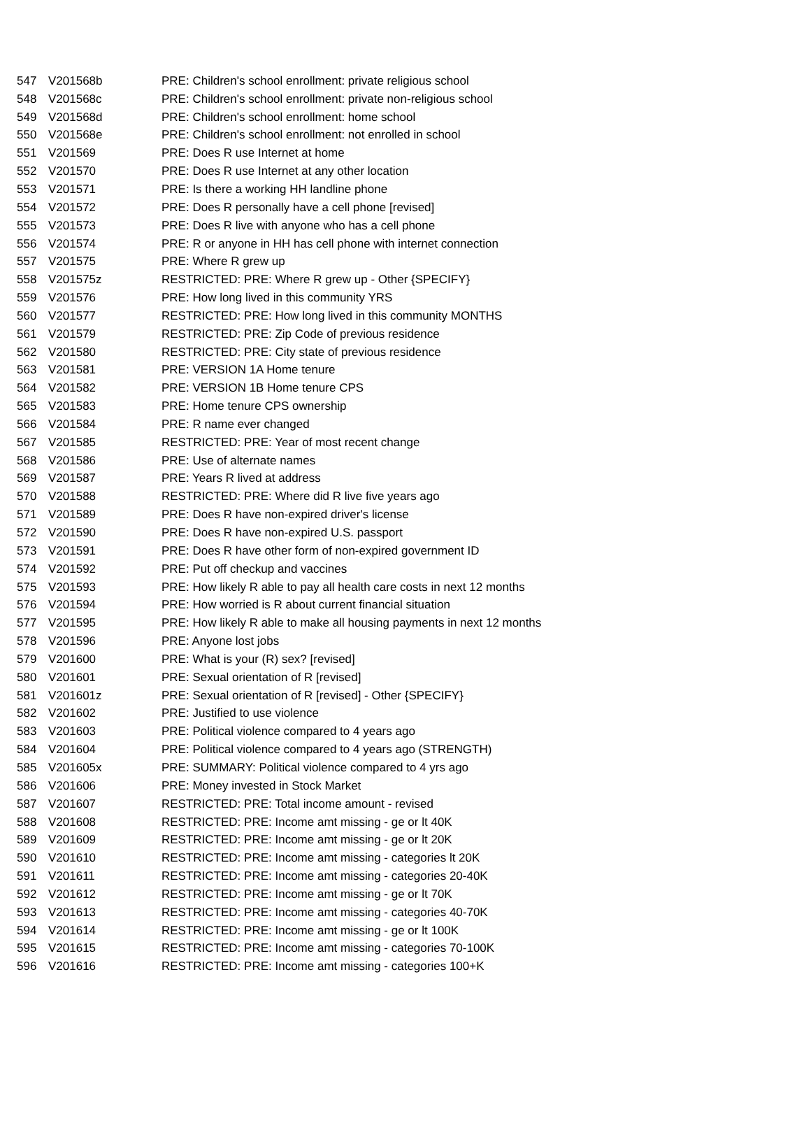| 547 | V201568b | PRE: Children's school enrollment: private religious school |
| 548 | V201568c | PRE: Children's school enrollment: private non-religious school |
| 549 | V201568d | PRE: Children's school enrollment: home school |
| 550 | V201568e | PRE: Children's school enrollment: not enrolled in school |
| 551 | V201569 | PRE: Does R use Internet at home |
| 552 | V201570 | PRE: Does R use Internet at any other location |
| 553 | V201571 | PRE: Is there a working HH landline phone |
| 554 | V201572 | PRE: Does R personally have a cell phone [revised] |
| 555 | V201573 | PRE: Does R live with anyone who has a cell phone |
| 556 | V201574 | PRE: R or anyone in HH has cell phone with internet connection |
| 557 | V201575 | PRE: Where R grew up |
| 558 | V201575z | RESTRICTED: PRE: Where R grew up - Other {SPECIFY} |
| 559 | V201576 | PRE: How long lived in this community YRS |
| 560 | V201577 | RESTRICTED: PRE: How long lived in this community MONTHS |
| 561 | V201579 | RESTRICTED: PRE: Zip Code of previous residence |
| 562 | V201580 | RESTRICTED: PRE: City state of previous residence |
| 563 | V201581 | PRE: VERSION 1A Home tenure |
| 564 | V201582 | PRE: VERSION 1B Home tenure CPS |
| 565 | V201583 | PRE: Home tenure CPS ownership |
| 566 | V201584 | PRE: R name ever changed |
| 567 | V201585 | RESTRICTED: PRE: Year of most recent change |
| 568 | V201586 | PRE: Use of alternate names |
| 569 | V201587 | PRE: Years R lived at address |
| 570 | V201588 | RESTRICTED: PRE: Where did R live five years ago |
| 571 | V201589 | PRE: Does R have non-expired driver's license |
| 572 | V201590 | PRE: Does R have non-expired U.S. passport |
| 573 | V201591 | PRE: Does R have other form of non-expired government ID |
| 574 | V201592 | PRE: Put off checkup and vaccines |
| 575 | V201593 | PRE: How likely R able to pay all health care costs in next 12 months |
| 576 | V201594 | PRE: How worried is R about current financial situation |
| 577 | V201595 | PRE: How likely R able to make all housing payments in next 12 months |
| 578 | V201596 | PRE: Anyone lost jobs |
| 579 | V201600 | PRE: What is your (R) sex? [revised] |
| 580 | V201601 | PRE: Sexual orientation of R [revised] |
| 581 | V201601z | PRE: Sexual orientation of R [revised] - Other {SPECIFY} |
| 582 | V201602 | PRE: Justified to use violence |
| 583 | V201603 | PRE: Political violence compared to 4 years ago |
| 584 | V201604 | PRE: Political violence compared to 4 years ago (STRENGTH) |
| 585 | V201605x | PRE: SUMMARY: Political violence compared to 4 yrs ago |
| 586 | V201606 | PRE: Money invested in Stock Market |
| 587 | V201607 | RESTRICTED: PRE: Total income amount - revised |
| 588 | V201608 | RESTRICTED: PRE: Income amt missing - ge or lt 40K |
| 589 | V201609 | RESTRICTED: PRE: Income amt missing - ge or lt 20K |
| 590 | V201610 | RESTRICTED: PRE: Income amt missing - categories lt 20K |
| 591 | V201611 | RESTRICTED: PRE: Income amt missing - categories 20-40K |
| 592 | V201612 | RESTRICTED: PRE: Income amt missing - ge or lt 70K |
| 593 | V201613 | RESTRICTED: PRE: Income amt missing - categories 40-70K |
| 594 | V201614 | RESTRICTED: PRE: Income amt missing - ge or lt 100K |
| 595 | V201615 | RESTRICTED: PRE: Income amt missing - categories 70-100K |
| 596 | V201616 | RESTRICTED: PRE: Income amt missing - categories 100+K |